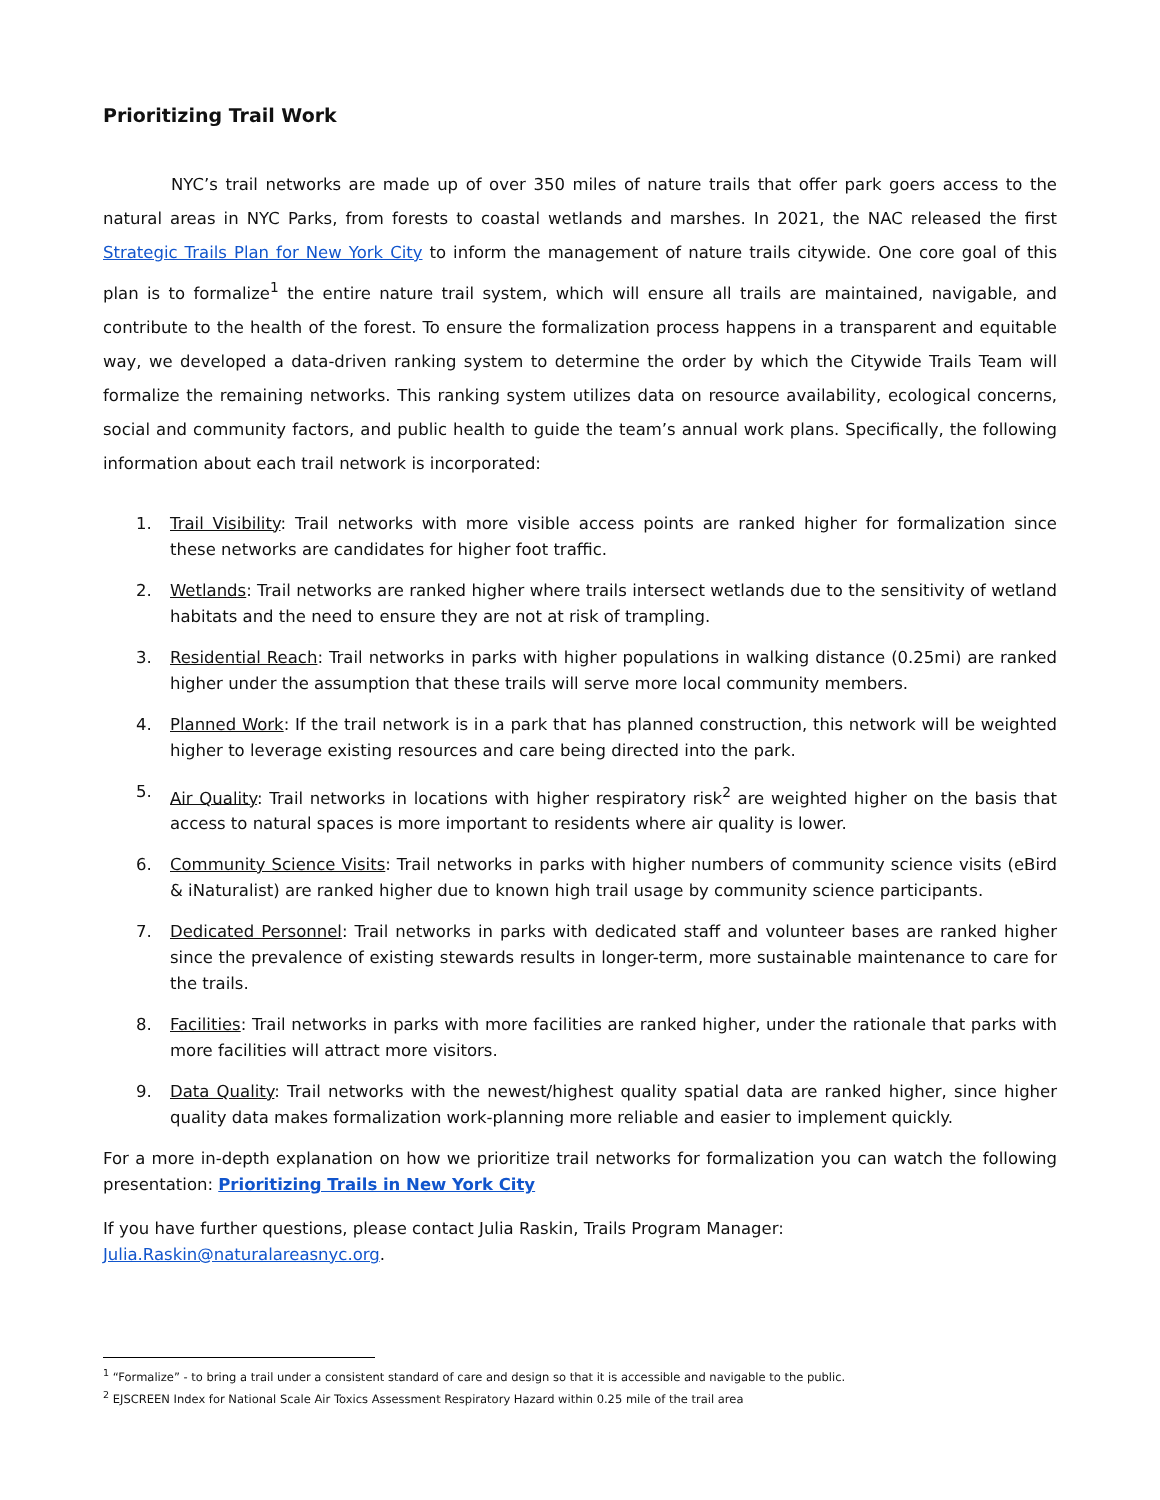Prioritizing Trail Work
NYC’s trail networks are made up of over 350 miles of nature trails that offer park goers access to the natural areas in NYC Parks, from forests to coastal wetlands and marshes. In 2021, the NAC released the first Strategic Trails Plan for New York City to inform the management of nature trails citywide. One core goal of this plan is to formalize<sup>1</sup> the entire nature trail system, which will ensure all trails are maintained, navigable, and contribute to the health of the forest. To ensure the formalization process happens in a transparent and equitable way, we developed a data-driven ranking system to determine the order by which the Citywide Trails Team will formalize the remaining networks. This ranking system utilizes data on resource availability, ecological concerns, social and community factors, and public health to guide the team’s annual work plans. Specifically, the following information about each trail network is incorporated:
1. Trail Visibility: Trail networks with more visible access points are ranked higher for formalization since these networks are candidates for higher foot traffic.
2. Wetlands: Trail networks are ranked higher where trails intersect wetlands due to the sensitivity of wetland habitats and the need to ensure they are not at risk of trampling.
3. Residential Reach: Trail networks in parks with higher populations in walking distance (0.25mi) are ranked higher under the assumption that these trails will serve more local community members.
4. Planned Work: If the trail network is in a park that has planned construction, this network will be weighted higher to leverage existing resources and care being directed into the park.
5. Air Quality: Trail networks in locations with higher respiratory risk<sup>2</sup> are weighted higher on the basis that access to natural spaces is more important to residents where air quality is lower.
6. Community Science Visits: Trail networks in parks with higher numbers of community science visits (eBird & iNaturalist) are ranked higher due to known high trail usage by community science participants.
7. Dedicated Personnel: Trail networks in parks with dedicated staff and volunteer bases are ranked higher since the prevalence of existing stewards results in longer-term, more sustainable maintenance to care for the trails.
8. Facilities: Trail networks in parks with more facilities are ranked higher, under the rationale that parks with more facilities will attract more visitors.
9. Data Quality: Trail networks with the newest/highest quality spatial data are ranked higher, since higher quality data makes formalization work-planning more reliable and easier to implement quickly.
For a more in-depth explanation on how we prioritize trail networks for formalization you can watch the following presentation: Prioritizing Trails in New York City
If you have further questions, please contact Julia Raskin, Trails Program Manager:
Julia.Raskin@naturalareasnyc.org.
<sup>1</sup> “Formalize” - to bring a trail under a consistent standard of care and design so that it is accessible and navigable to the public.
<sup>2</sup> EJSCREEN Index for National Scale Air Toxics Assessment Respiratory Hazard within 0.25 mile of the trail area